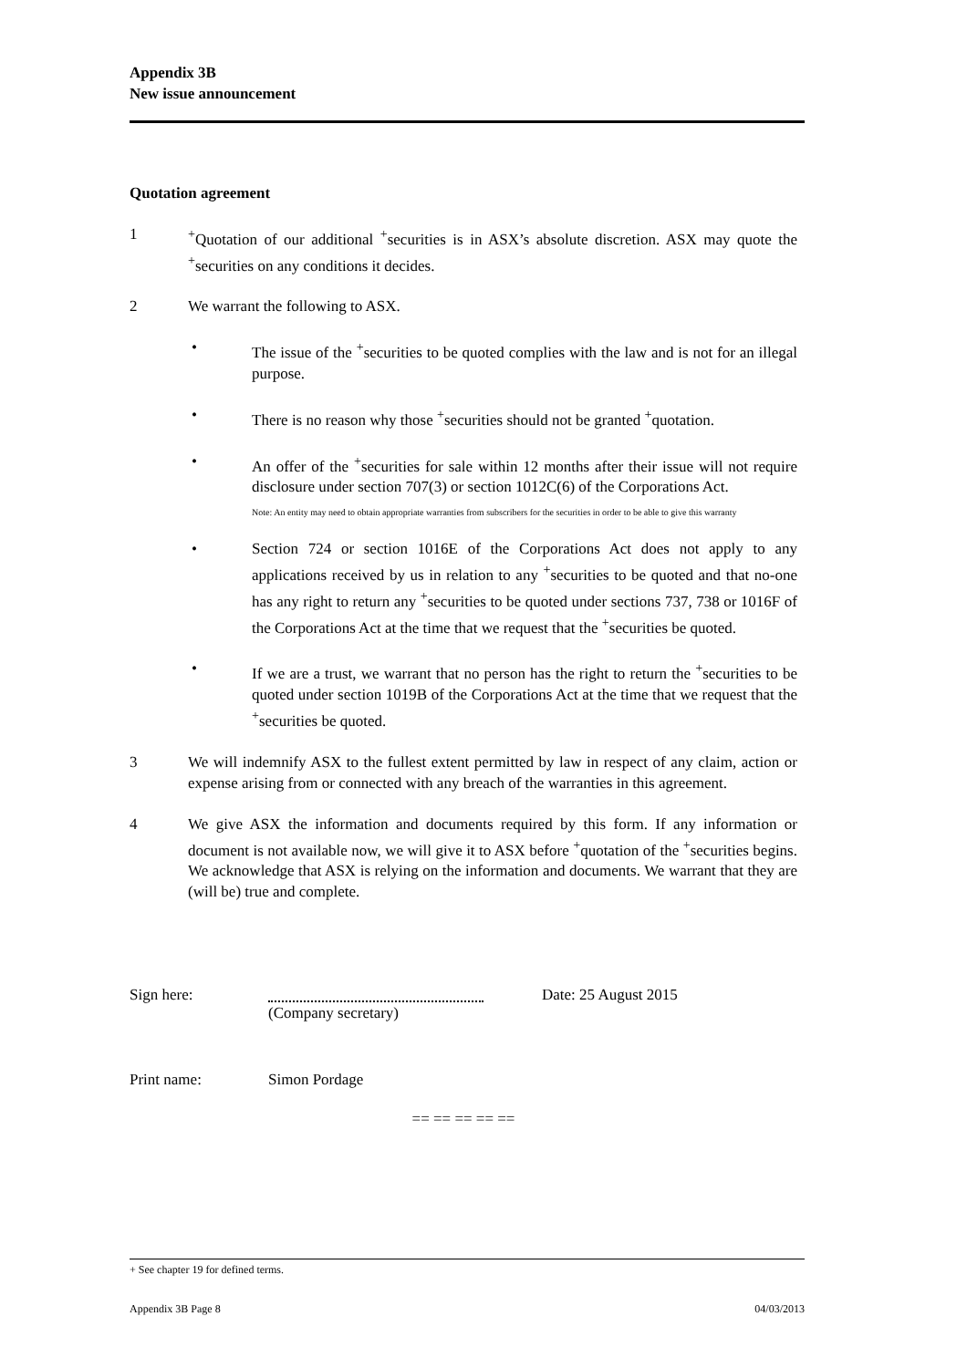Appendix 3B
New issue announcement
Quotation agreement
1 <sup>+</sup>Quotation of our additional <sup>+</sup>securities is in ASX’s absolute discretion. ASX may quote the <sup>+</sup>securities on any conditions it decides.
2 We warrant the following to ASX.
• The issue of the <sup>+</sup>securities to be quoted complies with the law and is not for an illegal purpose.
• There is no reason why those <sup>+</sup>securities should not be granted <sup>+</sup>quotation.
• An offer of the <sup>+</sup>securities for sale within 12 months after their issue will not require disclosure under section 707(3) or section 1012C(6) of the Corporations Act.
Note: An entity may need to obtain appropriate warranties from subscribers for the securities in order to be able to give this warranty
• Section 724 or section 1016E of the Corporations Act does not apply to any applications received by us in relation to any <sup>+</sup>securities to be quoted and that no-one has any right to return any <sup>+</sup>securities to be quoted under sections 737, 738 or 1016F of the Corporations Act at the time that we request that the <sup>+</sup>securities be quoted.
• If we are a trust, we warrant that no person has the right to return the <sup>+</sup>securities to be quoted under section 1019B of the Corporations Act at the time that we request that the <sup>+</sup>securities be quoted.
3 We will indemnify ASX to the fullest extent permitted by law in respect of any claim, action or expense arising from or connected with any breach of the warranties in this agreement.
4 We give ASX the information and documents required by this form. If any information or document is not available now, we will give it to ASX before <sup>+</sup>quotation of the <sup>+</sup>securities begins. We acknowledge that ASX is relying on the information and documents. We warrant that they are (will be) true and complete.
Sign here: (Company secretary) Date: 25 August 2015
Print name: Simon Pordage
== == == == ==
+ See chapter 19 for defined terms.
Appendix 3B Page 8 04/03/2013